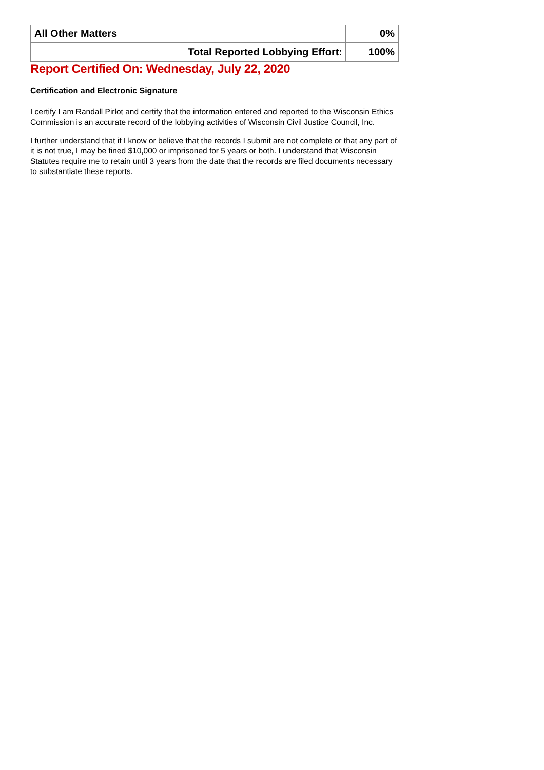| All Other Matters | 0% |
| Total Reported Lobbying Effort: | 100% |
Report Certified On: Wednesday, July 22, 2020
Certification and Electronic Signature
I certify I am Randall Pirlot and certify that the information entered and reported to the Wisconsin Ethics Commission is an accurate record of the lobbying activities of Wisconsin Civil Justice Council, Inc.
I further understand that if I know or believe that the records I submit are not complete or that any part of it is not true, I may be fined $10,000 or imprisoned for 5 years or both. I understand that Wisconsin Statutes require me to retain until 3 years from the date that the records are filed documents necessary to substantiate these reports.